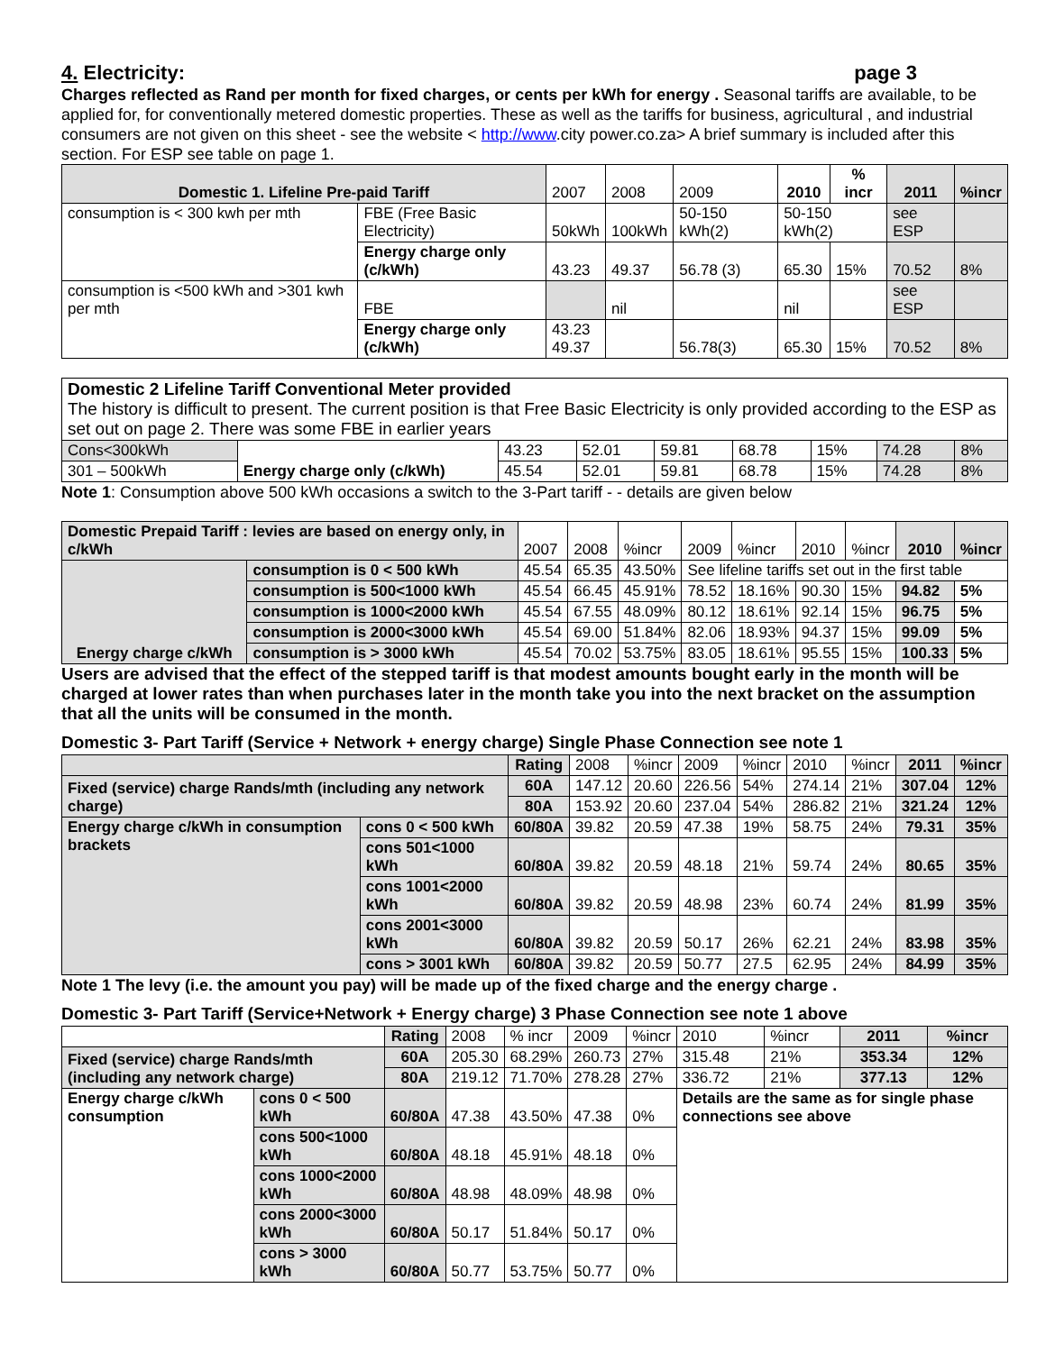4. Electricity: page 3
Charges reflected as Rand per month for fixed charges, or cents per kWh for energy . Seasonal tariffs are available, to be applied for, for conventionally metered domestic properties. These as well as the tariffs for business, agricultural , and industrial consumers are not given on this sheet - see the website < http://www.city power.co.za> A brief summary is included after this section. For ESP see table on page 1.
| Domestic 1. Lifeline Pre-paid Tariff | | 2007 | 2008 | 2009 | 2010 | % incr | 2011 | %incr |
| consumption is < 300 kwh per mth | FBE (Free Basic Electricity) | 50kWh | 100kWh | 50-150 kWh(2) | 50-150 kWh(2) | | see ESP | |
| | Energy charge only (c/kWh) | 43.23 | 49.37 | 56.78 (3) | 65.30 | 15% | 70.52 | 8% |
| consumption is <500 kWh and >301 kwh per mth | FBE | | nil | | nil | | see ESP | |
| | Energy charge only (c/kWh) | 43.23 49.37 | | 56.78(3) | 65.30 | 15% | 70.52 | 8% |
| Domestic 2 Lifeline Tariff Conventional Meter provided The history is difficult to present. The current position is that Free Basic Electricity is only provided according to the ESP as set out on page 2. There was some FBE in earlier years | | | | | | | | |
| Cons<300kWh | Energy charge only (c/kWh) | 43.23 | 52.01 | 59.81 | 68.78 | 15% | 74.28 | 8% |
| 301 – 500kWh | | 45.54 | 52.01 | 59.81 | 68.78 | 15% | 74.28 | 8% |
Note 1: Consumption above 500 kWh occasions a switch to the 3-Part tariff - - details are given below
| Domestic Prepaid Tariff : levies are based on energy only, in c/kWh | | 2007 | 2008 | %incr | 2009 | %incr | 2010 | %incr | 2010 | %incr |
| Energy charge c/kWh | consumption is 0 < 500 kWh | 45.54 | 65.35 | 43.50% | See lifeline tariffs set out in the first table | | | | | |
| | consumption is 500<1000 kWh | 45.54 | 66.45 | 45.91% | 78.52 | 18.16% | 90.30 | 15% | 94.82 | 5% |
| | consumption is 1000<2000 kWh | 45.54 | 67.55 | 48.09% | 80.12 | 18.61% | 92.14 | 15% | 96.75 | 5% |
| | consumption is 2000<3000 kWh | 45.54 | 69.00 | 51.84% | 82.06 | 18.93% | 94.37 | 15% | 99.09 | 5% |
| | consumption is > 3000 kWh | 45.54 | 70.02 | 53.75% | 83.05 | 18.61% | 95.55 | 15% | 100.33 | 5% |
Users are advised that the effect of the stepped tariff is that modest amounts bought early in the month will be charged at lower rates than when purchases later in the month take you into the next bracket on the assumption that all the units will be consumed in the month.
Domestic 3- Part Tariff (Service + Network + energy charge) Single Phase Connection see note 1
| | | Rating | 2008 | %incr | 2009 | %incr | 2010 | %incr | 2011 | %incr |
| Fixed (service) charge Rands/mth (including any network charge) | | 60A | 147.12 | 20.60 | 226.56 | 54% | 274.14 | 21% | 307.04 | 12% |
| | | 80A | 153.92 | 20.60 | 237.04 | 54% | 286.82 | 21% | 321.24 | 12% |
| Energy charge c/kWh in consumption brackets | cons 0 < 500 kWh | 60/80A | 39.82 | 20.59 | 47.38 | 19% | 58.75 | 24% | 79.31 | 35% |
| | cons 501<1000 kWh | 60/80A | 39.82 | 20.59 | 48.18 | 21% | 59.74 | 24% | 80.65 | 35% |
| | cons 1001<2000 kWh | 60/80A | 39.82 | 20.59 | 48.98 | 23% | 60.74 | 24% | 81.99 | 35% |
| | cons 2001<3000 kWh | 60/80A | 39.82 | 20.59 | 50.17 | 26% | 62.21 | 24% | 83.98 | 35% |
| | cons > 3001 kWh | 60/80A | 39.82 | 20.59 | 50.77 | 27.5 | 62.95 | 24% | 84.99 | 35% |
Note 1 The levy (i.e. the amount you pay) will be made up of the fixed charge and the energy charge .
Domestic 3- Part Tariff (Service+Network + Energy charge) 3 Phase Connection see note 1 above
| | | Rating | 2008 | % incr | 2009 | %incr | 2010 | %incr | 2011 | %incr |
| Fixed (service) charge Rands/mth (including any network charge) | | 60A | 205.30 | 68.29% | 260.73 | 27% | 315.48 | 21% | 353.34 | 12% |
| | | 80A | 219.12 | 71.70% | 278.28 | 27% | 336.72 | 21% | 377.13 | 12% |
| Energy charge c/kWh consumption | cons 0 < 500 kWh | 60/80A | 47.38 | 43.50% | 47.38 | 0% | Details are the same as for single phase connections see above | | | |
| | cons 500<1000 kWh | 60/80A | 48.18 | 45.91% | 48.18 | 0% | | | | |
| | cons 1000<2000 kWh | 60/80A | 48.98 | 48.09% | 48.98 | 0% | | | | |
| | cons 2000<3000 kWh | 60/80A | 50.17 | 51.84% | 50.17 | 0% | | | | |
| | cons > 3000 kWh | 60/80A | 50.77 | 53.75% | 50.77 | 0% | | | | |